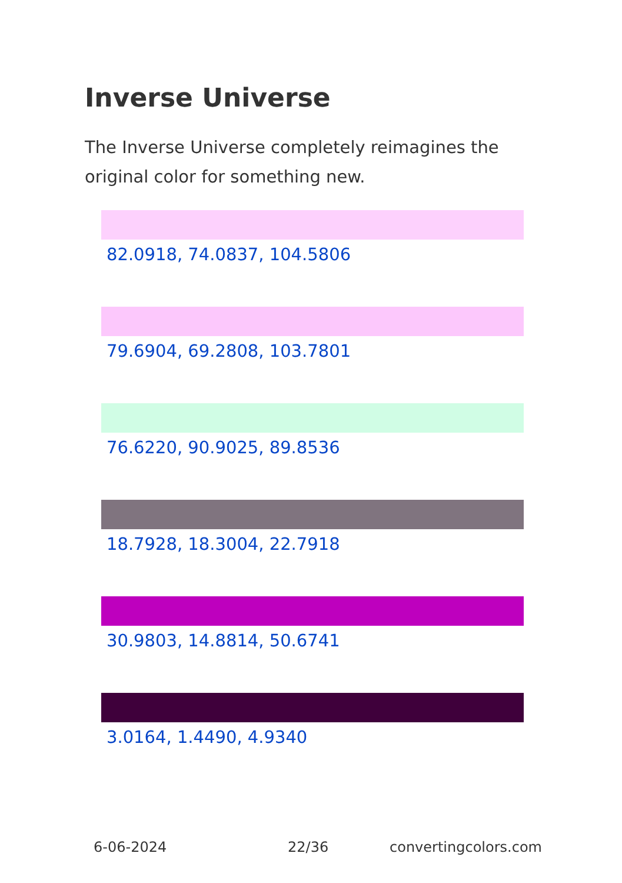Inverse Universe
The Inverse Universe completely reimagines the original color for something new.
82.0918, 74.0837, 104.5806
79.6904, 69.2808, 103.7801
76.6220, 90.9025, 89.8536
18.7928, 18.3004, 22.7918
30.9803, 14.8814, 50.6741
3.0164, 1.4490, 4.9340
6-06-2024 22/36 convertingcolors.com